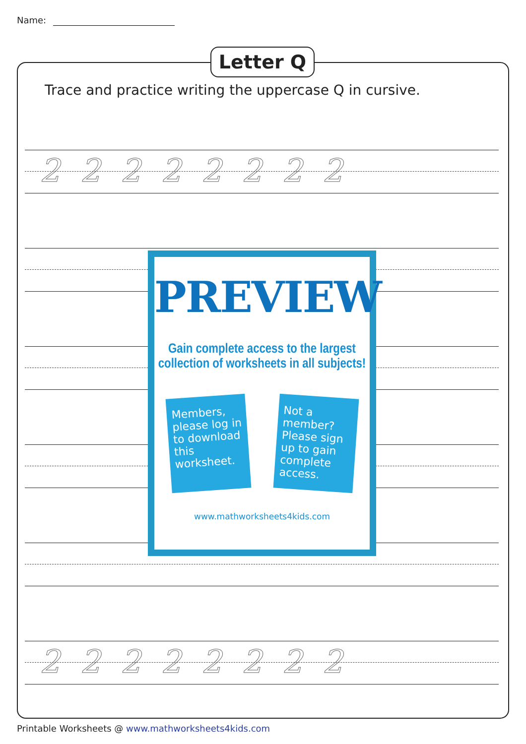Name:
Letter Q
Trace and practice writing the uppercase Q in cursive.
2 2 2 2 2 2 2 2
2 2 2 2 2 2 2 2
PREVIEW
Gain complete access to the largest
collection of worksheets in all subjects!
Members, please log in to download this worksheet.
Not a member? Please sign up to gain complete access.
www.mathworksheets4kids.com
Printable Worksheets @ www.mathworksheets4kids.com